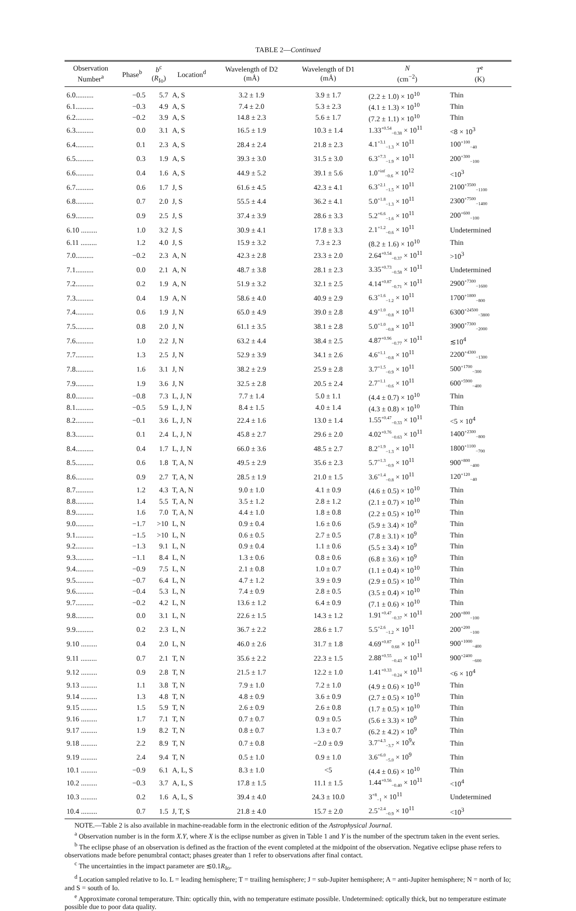TABLE 2—Continued
| Observation Number<sup>a</sup> | Phase<sup>b</sup> | b<sup>c</sup> ( R<sub>Io</sub>) | Location<sup>d</sup> | Wavelength of D2 (mÅ) | Wavelength of D1 (mÅ) | N (cm<sup>−2</sup>) | T<sup>e</sup> (K) |
| --- | --- | --- | --- | --- | --- | --- | --- |
| 6.0.......... | −0.5 | 5.7 | A, S | 3.2 ± 1.9 | 3.9 ± 1.7 | (2.2 ± 1.0) × 10<sup>10</sup> | Thin |
| 6.1.......... | −0.3 | 4.9 | A, S | 7.4 ± 2.0 | 5.3 ± 2.3 | (4.1 ± 1.3) × 10<sup>10</sup> | Thin |
| 6.2.......... | −0.2 | 3.9 | A, S | 14.8 ± 2.3 | 5.6 ± 1.7 | (7.2 ± 1.1) × 10<sup>10</sup> | Thin |
| 6.3.......... | 0.0 | 3.1 | A, S | 16.5 ± 1.9 | 10.3 ± 1.4 | 1.33<sup>+0.54</sup><sub>−0.38</sub> × 10<sup>11</sup> | <8 × 10<sup>3</sup> |
| 6.4.......... | 0.1 | 2.3 | A, S | 28.4 ± 2.4 | 21.8 ± 2.3 | 4.1<sup>+3.1</sup><sub>−1.3</sub> × 10<sup>11</sup> | 100<sup>+100</sup><sub>−40</sub> |
| 6.5.......... | 0.3 | 1.9 | A, S | 39.3 ± 3.0 | 31.5 ± 3.0 | 6.3<sup>+7.3</sup><sub>−1.9</sub> × 10<sup>11</sup> | 200<sup>+300</sup><sub>−100</sub> |
| 6.6.......... | 0.4 | 1.6 | A, S | 44.9 ± 5.2 | 39.1 ± 5.6 | 1.0<sup>+inf</sup><sub>−0.6</sub> × 10<sup>12</sup> | <10<sup>3</sup> |
| 6.7.......... | 0.6 | 1.7 | J, S | 61.6 ± 4.5 | 42.3 ± 4.1 | 6.3<sup>+2.1</sup><sub>−1.5</sub> × 10<sup>11</sup> | 2100<sup>+3500</sup><sub>−1100</sub> |
| 6.8.......... | 0.7 | 2.0 | J, S | 55.5 ± 4.4 | 36.2 ± 4.1 | 5.0<sup>+1.8</sup><sub>−1.3</sub> × 10<sup>11</sup> | 2300<sup>+7500</sup><sub>−1400</sub> |
| 6.9.......... | 0.9 | 2.5 | J, S | 37.4 ± 3.9 | 28.6 ± 3.3 | 5.2<sup>+6.6</sup><sub>−1.6</sub> × 10<sup>11</sup> | 200<sup>+600</sup><sub>−100</sub> |
| 6.10 ......... | 1.0 | 3.2 | J, S | 30.9 ± 4.1 | 17.8 ± 3.3 | 2.1<sup>+1.2</sup><sub>−0.6</sub> × 10<sup>11</sup> | Undetermined |
| 6.11 ......... | 1.2 | 4.0 | J, S | 15.9 ± 3.2 | 7.3 ± 2.3 | (8.2 ± 1.6) × 10<sup>10</sup> | Thin |
| 7.0.......... | −0.2 | 2.3 | A, N | 42.3 ± 2.8 | 23.3 ± 2.0 | 2.64<sup>+0.54</sup><sub>−0.37</sub> × 10<sup>11</sup> | >10<sup>3</sup> |
| 7.1.......... | 0.0 | 2.1 | A, N | 48.7 ± 3.8 | 28.1 ± 2.3 | 3.35<sup>+0.73</sup><sub>−0.58</sub> × 10<sup>11</sup> | Undetermined |
| 7.2.......... | 0.2 | 1.9 | A, N | 51.9 ± 3.2 | 32.1 ± 2.5 | 4.14<sup>+0.87</sup><sub>−0.71</sub> × 10<sup>11</sup> | 2900<sup>+7300</sup><sub>−1600</sub> |
| 7.3.......... | 0.4 | 1.9 | A, N | 58.6 ± 4.0 | 40.9 ± 2.9 | 6.3<sup>+1.6</sup><sub>−1.2</sub> × 10<sup>11</sup> | 1700<sup>+1800</sup><sub>−800</sub> |
| 7.4.......... | 0.6 | 1.9 | J, N | 65.0 ± 4.9 | 39.0 ± 2.8 | 4.9<sup>+1.0</sup><sub>−0.8</sub> × 10<sup>11</sup> | 6300<sup>+24500</sup><sub>−3800</sub> |
| 7.5.......... | 0.8 | 2.0 | J, N | 61.1 ± 3.5 | 38.1 ± 2.8 | 5.0<sup>+1.0</sup><sub>−0.8</sub> × 10<sup>11</sup> | 3900<sup>+7300</sup><sub>−2000</sub> |
| 7.6.......... | 1.0 | 2.2 | J, N | 63.2 ± 4.4 | 38.4 ± 2.5 | 4.87<sup>+0.96</sup><sub>−0.77</sub> × 10<sup>11</sup> | ≲10<sup>4</sup> |
| 7.7.......... | 1.3 | 2.5 | J, N | 52.9 ± 3.9 | 34.1 ± 2.6 | 4.6<sup>+1.1</sup><sub>−0.8</sub> × 10<sup>11</sup> | 2200<sup>+4300</sup><sub>−1300</sub> |
| 7.8.......... | 1.6 | 3.1 | J, N | 38.2 ± 2.9 | 25.9 ± 2.8 | 3.7<sup>+1.5</sup><sub>−0.9</sub> × 10<sup>11</sup> | 500<sup>+1700</sup><sub>−300</sub> |
| 7.9.......... | 1.9 | 3.6 | J, N | 32.5 ± 2.8 | 20.5 ± 2.4 | 2.7<sup>+1.1</sup><sub>−0.6</sub> × 10<sup>11</sup> | 600<sup>+5900</sup><sub>−400</sub> |
| 8.0.......... | −0.8 | 7.3 | L, J, N | 7.7 ± 1.4 | 5.0 ± 1.1 | (4.4 ± 0.7) × 10<sup>10</sup> | Thin |
| 8.1.......... | −0.5 | 5.9 | L, J, N | 8.4 ± 1.5 | 4.0 ± 1.4 | (4.3 ± 0.8) × 10<sup>10</sup> | Thin |
| 8.2.......... | −0.1 | 3.6 | L, J, N | 22.4 ± 1.6 | 13.0 ± 1.4 | 1.55<sup>+0.47</sup><sub>−0.33</sub> × 10<sup>11</sup> | <5 × 10<sup>4</sup> |
| 8.3.......... | 0.1 | 2.4 | L, J, N | 45.8 ± 2.7 | 29.6 ± 2.0 | 4.02<sup>+0.76</sup><sub>−0.63</sub> × 10<sup>11</sup> | 1400<sup>+2300</sup><sub>−800</sub> |
| 8.4.......... | 0.4 | 1.7 | L, J, N | 66.0 ± 3.6 | 48.5 ± 2.7 | 8.2<sup>+1.9</sup><sub>−1.3</sub> × 10<sup>11</sup> | 1800<sup>+1100</sup><sub>−700</sub> |
| 8.5.......... | 0.6 | 1.8 | T, A, N | 49.5 ± 2.9 | 35.6 ± 2.3 | 5.7<sup>+1.3</sup><sub>−0.9</sub> × 10<sup>11</sup> | 900<sup>+800</sup><sub>−400</sub> |
| 8.6.......... | 0.9 | 2.7 | T, A, N | 28.5 ± 1.9 | 21.0 ± 1.5 | 3.6<sup>+1.4</sup><sub>−0.8</sub> × 10<sup>11</sup> | 120<sup>+120</sup><sub>−40</sub> |
| 8.7.......... | 1.2 | 4.3 | T, A, N | 9.0 ± 1.0 | 4.1 ± 0.9 | (4.6 ± 0.5) × 10<sup>10</sup> | Thin |
| 8.8.......... | 1.4 | 5.5 | T, A, N | 3.5 ± 1.2 | 2.8 ± 1.2 | (2.1 ± 0.7) × 10<sup>10</sup> | Thin |
| 8.9.......... | 1.6 | 7.0 | T, A, N | 4.4 ± 1.0 | 1.8 ± 0.8 | (2.2 ± 0.5) × 10<sup>10</sup> | Thin |
| 9.0.......... | −1.7 | >10 | L, N | 0.9 ± 0.4 | 1.6 ± 0.6 | (5.9 ± 3.4) × 10<sup>9</sup> | Thin |
| 9.1.......... | −1.5 | >10 | L, N | 0.6 ± 0.5 | 2.7 ± 0.5 | (7.8 ± 3.1) × 10<sup>9</sup> | Thin |
| 9.2.......... | −1.3 | 9.1 | L, N | 0.9 ± 0.4 | 1.1 ± 0.6 | (5.5 ± 3.4) × 10<sup>9</sup> | Thin |
| 9.3.......... | −1.1 | 8.4 | L, N | 1.3 ± 0.6 | 0.8 ± 0.6 | (6.8 ± 3.6) × 10<sup>9</sup> | Thin |
| 9.4.......... | −0.9 | 7.5 | L, N | 2.1 ± 0.8 | 1.0 ± 0.7 | (1.1 ± 0.4) × 10<sup>10</sup> | Thin |
| 9.5.......... | −0.7 | 6.4 | L, N | 4.7 ± 1.2 | 3.9 ± 0.9 | (2.9 ± 0.5) × 10<sup>10</sup> | Thin |
| 9.6.......... | −0.4 | 5.3 | L, N | 7.4 ± 0.9 | 2.8 ± 0.5 | (3.5 ± 0.4) × 10<sup>10</sup> | Thin |
| 9.7.......... | −0.2 | 4.2 | L, N | 13.6 ± 1.2 | 6.4 ± 0.9 | (7.1 ± 0.6) × 10<sup>10</sup> | Thin |
| 9.8.......... | 0.0 | 3.1 | L, N | 22.6 ± 1.5 | 14.3 ± 1.2 | 1.91<sup>+0.47</sup><sub>−0.37</sub> × 10<sup>11</sup> | 200<sup>+800</sup><sub>−100</sub> |
| 9.9.......... | 0.2 | 2.3 | L, N | 36.7 ± 2.2 | 28.6 ± 1.7 | 5.5<sup>+2.6</sup><sub>−1.2</sub> × 10<sup>11</sup> | 200<sup>+200</sup><sub>−100</sub> |
| 9.10 ......... | 0.4 | 2.0 | L, N | 46.0 ± 2.6 | 31.7 ± 1.8 | 4.69<sup>+0.87</sup><sub>0.68</sub> × 10<sup>11</sup> | 900<sup>+1000</sup><sub>−400</sub> |
| 9.11 ......... | 0.7 | 2.1 | T, N | 35.6 ± 2.2 | 22.3 ± 1.5 | 2.88<sup>+0.55</sup><sub>−0.43</sub> × 10<sup>11</sup> | 900<sup>+2400</sup><sub>−600</sub> |
| 9.12 ......... | 0.9 | 2.8 | T, N | 21.5 ± 1.7 | 12.2 ± 1.0 | 1.41<sup>+0.33</sup><sub>−0.24</sub> × 10<sup>11</sup> | <6 × 10<sup>4</sup> |
| 9.13 ......... | 1.1 | 3.8 | T, N | 7.9 ± 1.0 | 7.2 ± 1.0 | (4.9 ± 0.6) × 10<sup>10</sup> | Thin |
| 9.14 ......... | 1.3 | 4.8 | T, N | 4.8 ± 0.9 | 3.6 ± 0.9 | (2.7 ± 0.5) × 10<sup>10</sup> | Thin |
| 9.15 ......... | 1.5 | 5.9 | T, N | 2.6 ± 0.9 | 2.6 ± 0.8 | (1.7 ± 0.5) × 10<sup>10</sup> | Thin |
| 9.16 ......... | 1.7 | 7.1 | T, N | 0.7 ± 0.7 | 0.9 ± 0.5 | (5.6 ± 3.3) × 10<sup>9</sup> | Thin |
| 9.17 ......... | 1.9 | 8.2 | T, N | 0.8 ± 0.7 | 1.3 ± 0.7 | (6.2 ± 4.2) × 10<sup>9</sup> | Thin |
| 9.18 ......... | 2.2 | 8.9 | T, N | 0.7 ± 0.8 | −2.0 ± 0.9 | 3.7<sup>+4.3</sup><sub>−3.7</sub> × 10<sup>9</sup> x | Thin |
| 9.19 ......... | 2.4 | 9.4 | T, N | 0.5 ± 1.0 | 0.9 ± 1.0 | 3.6<sup>+6.0</sup><sub>−5.0</sub> × 10<sup>9</sup> | Thin |
| 10.1 ......... | −0.9 | 6.1 | A, L, S | 8.3 ± 1.0 | <5 | (4.4 ± 0.6) × 10<sup>10</sup> | Thin |
| 10.2 ......... | −0.3 | 3.7 | A, L, S | 17.8 ± 1.5 | 11.1 ± 1.5 | 1.44<sup>+0.56</sup><sub>−0.40</sub> × 10<sup>11</sup> | <10<sup>4</sup> |
| 10.3 ......... | 0.2 | 1.6 | A, L, S | 39.4 ± 4.0 | 24.3 ± 10.0 | 3<sup>+8</sup><sub>−1</sub> × 10<sup>11</sup> | Undetermined |
| 10.4 ......... | 0.7 | 1.5 | J, T, S | 21.8 ± 4.0 | 15.7 ± 2.0 | 2.5<sup>+2.4</sup><sub>−0.9</sub> × 10<sup>11</sup> | <10<sup>3</sup> |
NOTE.—Table 2 is also available in machine-readable form in the electronic edition of the Astrophysical Journal.
<sup>a</sup> Observation number is in the form X.Y, where X is the eclipse number as given in Table 1 and Y is the number of the spectrum taken in the event series.
<sup>b</sup> The eclipse phase of an observation is defined as the fraction of the event completed at the midpoint of the observation. Negative eclipse phase refers to observations made before penumbral contact; phases greater than 1 refer to observations after final contact.
<sup>c</sup> The uncertainties in the impact parameter are ≲0.1R<sub>Io</sub>.
<sup>d</sup> Location sampled relative to Io. L = leading hemisphere; T = trailing hemisphere; J = sub-Jupiter hemisphere; A = anti-Jupiter hemisphere; N = north of Io; and S = south of Io.
<sup>e</sup> Approximate coronal temperature. Thin: optically thin, with no temperature estimate possible. Undetermined: optically thick, but no temperature estimate possible due to poor data quality.